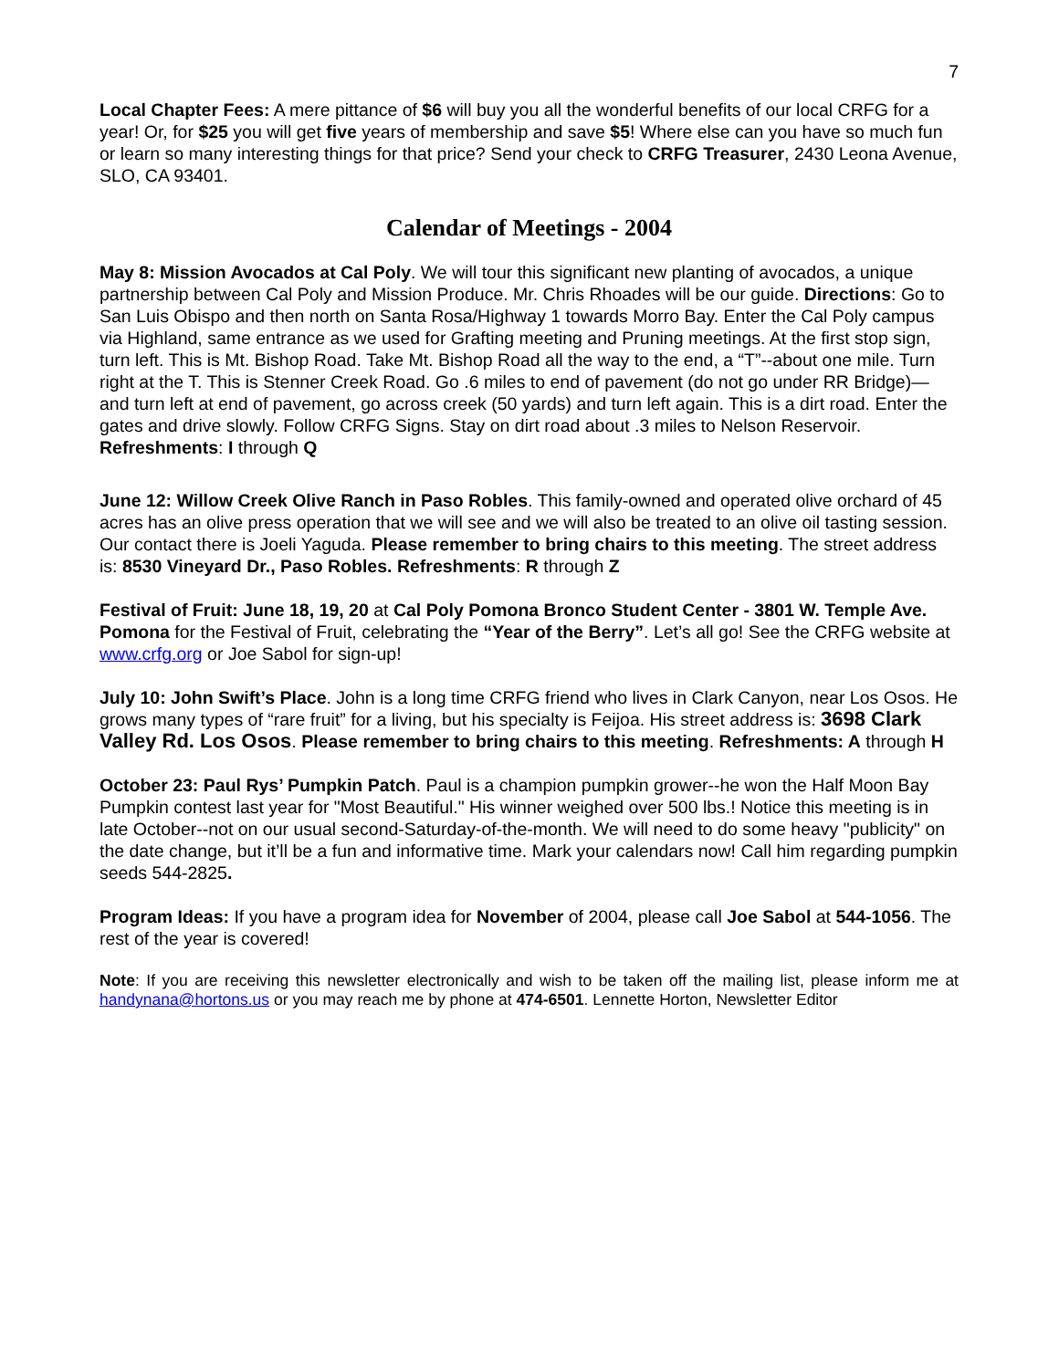7
Local Chapter Fees: A mere pittance of $6 will buy you all the wonderful benefits of our local CRFG for a year! Or, for $25 you will get five years of membership and save $5! Where else can you have so much fun or learn so many interesting things for that price? Send your check to CRFG Treasurer, 2430 Leona Avenue, SLO, CA 93401.
Calendar of Meetings - 2004
May 8: Mission Avocados at Cal Poly. We will tour this significant new planting of avocados, a unique partnership between Cal Poly and Mission Produce. Mr. Chris Rhoades will be our guide. Directions: Go to San Luis Obispo and then north on Santa Rosa/Highway 1 towards Morro Bay. Enter the Cal Poly campus via Highland, same entrance as we used for Grafting meeting and Pruning meetings. At the first stop sign, turn left. This is Mt. Bishop Road. Take Mt. Bishop Road all the way to the end, a “T”--about one mile. Turn right at the T. This is Stenner Creek Road. Go .6 miles to end of pavement (do not go under RR Bridge)—and turn left at end of pavement, go across creek (50 yards) and turn left again. This is a dirt road. Enter the gates and drive slowly. Follow CRFG Signs. Stay on dirt road about .3 miles to Nelson Reservoir. Refreshments: I through Q
June 12: Willow Creek Olive Ranch in Paso Robles. This family-owned and operated olive orchard of 45 acres has an olive press operation that we will see and we will also be treated to an olive oil tasting session. Our contact there is Joeli Yaguda. Please remember to bring chairs to this meeting. The street address is: 8530 Vineyard Dr., Paso Robles. Refreshments: R through Z
Festival of Fruit: June 18, 19, 20 at Cal Poly Pomona Bronco Student Center - 3801 W. Temple Ave. Pomona for the Festival of Fruit, celebrating the “Year of the Berry”. Let’s all go! See the CRFG website at www.crfg.org or Joe Sabol for sign-up!
July 10: John Swift’s Place. John is a long time CRFG friend who lives in Clark Canyon, near Los Osos. He grows many types of “rare fruit” for a living, but his specialty is Feijoa. His street address is: 3698 Clark Valley Rd. Los Osos. Please remember to bring chairs to this meeting. Refreshments: A through H
October 23: Paul Rys’ Pumpkin Patch. Paul is a champion pumpkin grower--he won the Half Moon Bay Pumpkin contest last year for "Most Beautiful." His winner weighed over 500 lbs.! Notice this meeting is in late October--not on our usual second-Saturday-of-the-month. We will need to do some heavy "publicity" on the date change, but it’ll be a fun and informative time. Mark your calendars now! Call him regarding pumpkin seeds 544-2825.
Program Ideas: If you have a program idea for November of 2004, please call Joe Sabol at 544-1056. The rest of the year is covered!
Note: If you are receiving this newsletter electronically and wish to be taken off the mailing list, please inform me at handynana@hortons.us or you may reach me by phone at 474-6501. Lennette Horton, Newsletter Editor